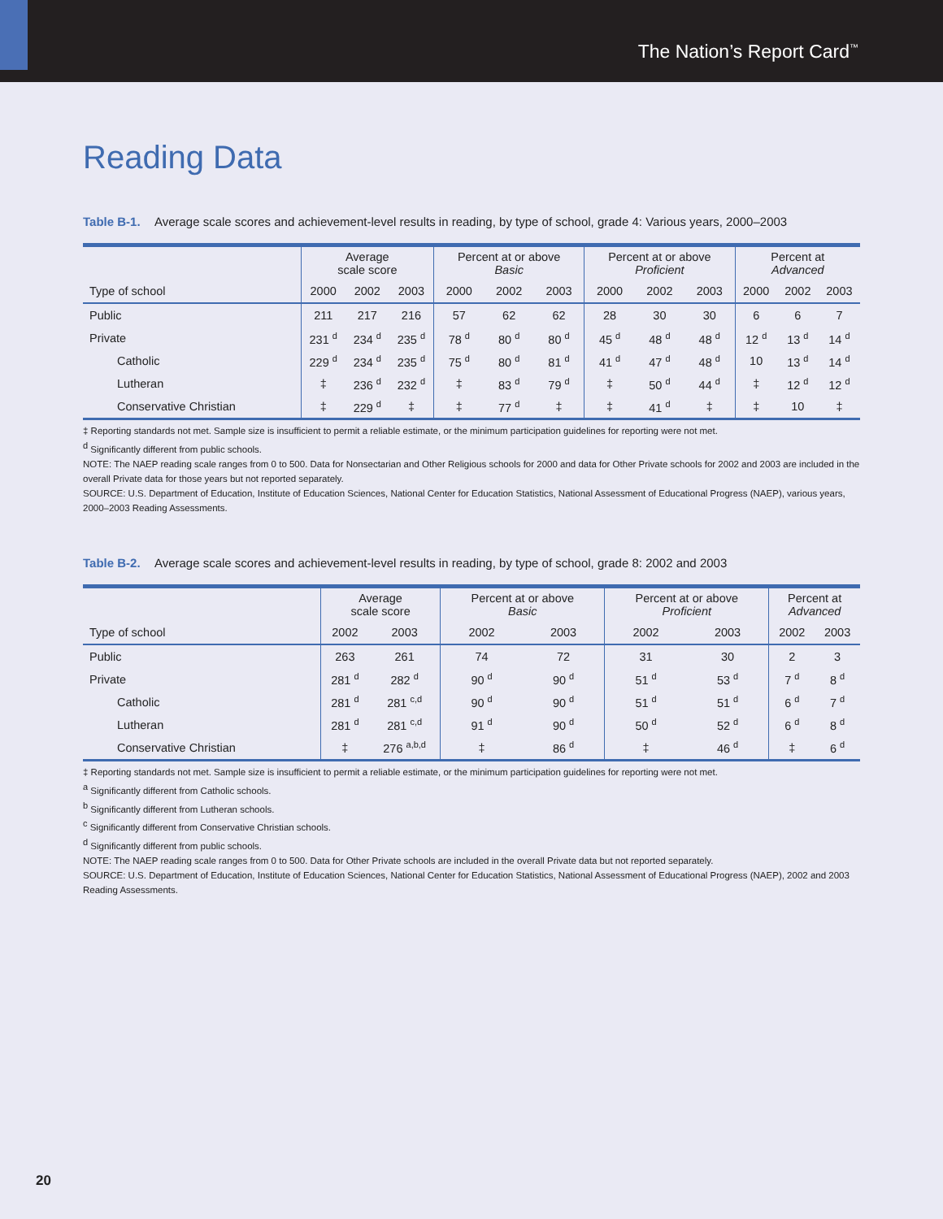The Nation’s Report Card<sup>™</sup>
Reading Data
Table B-1. Average scale scores and achievement-level results in reading, by type of school, grade 4: Various years, 2000–2003
| | Average scale score | | | Percent at or above Basic | | | Percent at or above Proficient | | | Percent at Advanced | | |
| --- | --- | --- | --- | --- | --- | --- | --- | --- | --- | --- | --- | --- |
| Type of school | 2000 | 2002 | 2003 | 2000 | 2002 | 2003 | 2000 | 2002 | 2003 | 2000 | 2002 | 2003 |
| Public | 211 | 217 | 216 | 57 | 62 | 62 | 28 | 30 | 30 | 6 | 6 | 7 |
| Private | 231 <sup>d</sup> | 234 <sup>d</sup> | 235 <sup>d</sup> | 78 <sup>d</sup> | 80 <sup>d</sup> | 80 <sup>d</sup> | 45 <sup>d</sup> | 48 <sup>d</sup> | 48 <sup>d</sup> | 12 <sup>d</sup> | 13 <sup>d</sup> | 14 <sup>d</sup> |
| Catholic | 229 <sup>d</sup> | 234 <sup>d</sup> | 235 <sup>d</sup> | 75 <sup>d</sup> | 80 <sup>d</sup> | 81 <sup>d</sup> | 41 <sup>d</sup> | 47 <sup>d</sup> | 48 <sup>d</sup> | 10 | 13 <sup>d</sup> | 14 <sup>d</sup> |
| Lutheran | ‡ | 236 <sup>d</sup> | 232 <sup>d</sup> | ‡ | 83 <sup>d</sup> | 79 <sup>d</sup> | ‡ | 50 <sup>d</sup> | 44 <sup>d</sup> | ‡ | 12 <sup>d</sup> | 12 <sup>d</sup> |
| Conservative Christian | ‡ | 229 <sup>d</sup> | ‡ | ‡ | 77 <sup>d</sup> | ‡ | ‡ | 41 <sup>d</sup> | ‡ | ‡ | 10 | ‡ |
‡ Reporting standards not met. Sample size is insufficient to permit a reliable estimate, or the minimum participation guidelines for reporting were not met.
<sup>d</sup> Significantly different from public schools.
NOTE: The NAEP reading scale ranges from 0 to 500. Data for Nonsectarian and Other Religious schools for 2000 and data for Other Private schools for 2002 and 2003 are included in the overall Private data for those years but not reported separately.
SOURCE: U.S. Department of Education, Institute of Education Sciences, National Center for Education Statistics, National Assessment of Educational Progress (NAEP), various years, 2000–2003 Reading Assessments.
Table B-2. Average scale scores and achievement-level results in reading, by type of school, grade 8: 2002 and 2003
| | Average scale score | | Percent at or above Basic | | Percent at or above Proficient | | Percent at Advanced | |
| --- | --- | --- | --- | --- | --- | --- | --- | --- |
| Type of school | 2002 | 2003 | 2002 | 2003 | 2002 | 2003 | 2002 | 2003 |
| Public | 263 | 261 | 74 | 72 | 31 | 30 | 2 | 3 |
| Private | 281 <sup>d</sup> | 282 <sup>d</sup> | 90 <sup>d</sup> | 90 <sup>d</sup> | 51 <sup>d</sup> | 53 <sup>d</sup> | 7 <sup>d</sup> | 8 <sup>d</sup> |
| Catholic | 281 <sup>d</sup> | 281 <sup>c,d</sup> | 90 <sup>d</sup> | 90 <sup>d</sup> | 51 <sup>d</sup> | 51 <sup>d</sup> | 6 <sup>d</sup> | 7 <sup>d</sup> |
| Lutheran | 281 <sup>d</sup> | 281 <sup>c,d</sup> | 91 <sup>d</sup> | 90 <sup>d</sup> | 50 <sup>d</sup> | 52 <sup>d</sup> | 6 <sup>d</sup> | 8 <sup>d</sup> |
| Conservative Christian | ‡ | 276 <sup>a,b,d</sup> | ‡ | 86 <sup>d</sup> | ‡ | 46 <sup>d</sup> | ‡ | 6 <sup>d</sup> |
‡ Reporting standards not met. Sample size is insufficient to permit a reliable estimate, or the minimum participation guidelines for reporting were not met.
<sup>a</sup> Significantly different from Catholic schools.
<sup>b</sup> Significantly different from Lutheran schools.
<sup>c</sup> Significantly different from Conservative Christian schools.
<sup>d</sup> Significantly different from public schools.
NOTE: The NAEP reading scale ranges from 0 to 500. Data for Other Private schools are included in the overall Private data but not reported separately.
SOURCE: U.S. Department of Education, Institute of Education Sciences, National Center for Education Statistics, National Assessment of Educational Progress (NAEP), 2002 and 2003 Reading Assessments.
20